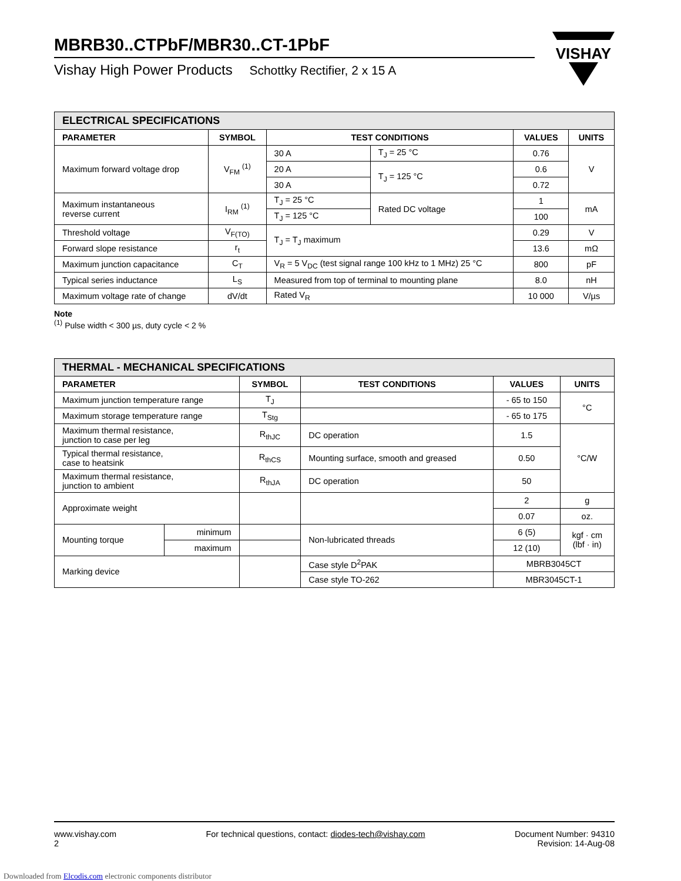MBRB30..CTPbF/MBR30..CT-1PbF
Vishay High Power Products Schottky Rectifier, 2 x 15 A
VISHAY
| ELECTRICAL SPECIFICATIONS | | | | | |
| --- | --- | --- | --- | --- | --- |
| PARAMETER | SYMBOL | TEST CONDITIONS | | VALUES | UNITS |
| Maximum forward voltage drop | V<sub>FM</sub> <sup>(1)</sup> | 30 A | T<sub>J</sub> = 25 °C | 0.76 | V |
| | | 20 A | T<sub>J</sub> = 125 °C | 0.6 | |
| | | 30 A | | 0.72 | |
| Maximum instantaneous reverse current | I<sub>RM</sub> <sup>(1)</sup> | T<sub>J</sub> = 25 °C | Rated DC voltage | 1 | mA |
| | | T<sub>J</sub> = 125 °C | | 100 | |
| Threshold voltage | V<sub>F(TO)</sub> | T<sub>J</sub> = T<sub>J</sub> maximum | | 0.29 | V |
| Forward slope resistance | r<sub>t</sub> | | | 13.6 | mΩ |
| Maximum junction capacitance | C<sub>T</sub> | V<sub>R</sub> = 5 V<sub>DC</sub> (test signal range 100 kHz to 1 MHz) 25 °C | | 800 | pF |
| Typical series inductance | L<sub>S</sub> | Measured from top of terminal to mounting plane | | 8.0 | nH |
| Maximum voltage rate of change | dV/dt | Rated V<sub>R</sub> | | 10 000 | V/µs |
Note
<sup>(1)</sup> Pulse width < 300 µs, duty cycle < 2 %
| THERMAL - MECHANICAL SPECIFICATIONS | | | | | |
| --- | --- | --- | --- | --- | --- |
| PARAMETER | | SYMBOL | TEST CONDITIONS | VALUES | UNITS |
| Maximum junction temperature range | | T<sub>J</sub> | | - 65 to 150 | °C |
| Maximum storage temperature range | | T<sub>Stg</sub> | | - 65 to 175 | |
| Maximum thermal resistance, junction to case per leg | | R<sub>thJC</sub> | DC operation | 1.5 | °C/W |
| Typical thermal resistance, case to heatsink | | R<sub>thCS</sub> | Mounting surface, smooth and greased | 0.50 | |
| Maximum thermal resistance, junction to ambient | | R<sub>thJA</sub> | DC operation | 50 | |
| Approximate weight | | | | 2 | g |
| | | | | 0.07 | oz. |
| Mounting torque | minimum | | Non-lubricated threads | 6 (5) | kgf · cm (lbf · in) |
| | maximum | | | 12 (10) | |
| Marking device | | | Case style D<sup>2</sup>PAK | MBRB3045CT | |
| | | | Case style TO-262 | MBR3045CT-1 | |
www.vishay.com
2
For technical questions, contact: diodes-tech@vishay.com
Document Number: 94310
Revision: 14-Aug-08
Downloaded from Elcodis.com electronic components distributor